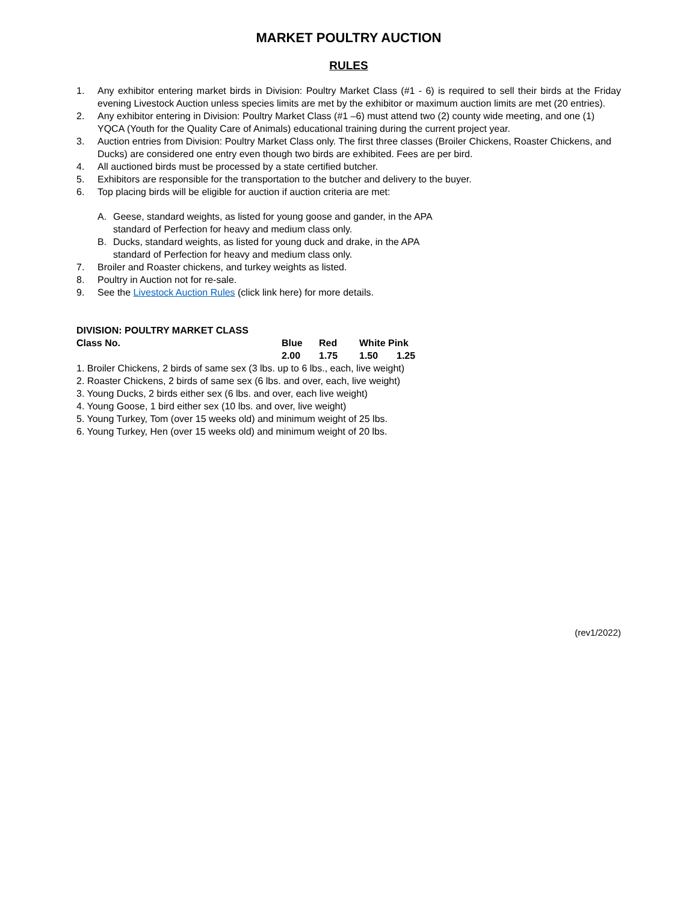MARKET POULTRY AUCTION
RULES
1. Any exhibitor entering market birds in Division: Poultry Market Class (#1 - 6) is required to sell their birds at the Friday evening Livestock Auction unless species limits are met by the exhibitor or maximum auction limits are met (20 entries).
2. Any exhibitor entering in Division: Poultry Market Class (#1 –6) must attend two (2) county wide meeting, and one (1) YQCA (Youth for the Quality Care of Animals) educational training during the current project year.
3. Auction entries from Division: Poultry Market Class only. The first three classes (Broiler Chickens, Roaster Chickens, and Ducks) are considered one entry even though two birds are exhibited. Fees are per bird.
4. All auctioned birds must be processed by a state certified butcher.
5. Exhibitors are responsible for the transportation to the butcher and delivery to the buyer.
6. Top placing birds will be eligible for auction if auction criteria are met:
A. Geese, standard weights, as listed for young goose and gander, in the APA standard of Perfection for heavy and medium class only.
B. Ducks, standard weights, as listed for young duck and drake, in the APA standard of Perfection for heavy and medium class only.
7. Broiler and Roaster chickens, and turkey weights as listed.
8. Poultry in Auction not for re-sale.
9. See the Livestock Auction Rules (click link here) for more details.
| DIVISION: POULTRY MARKET CLASS | | | | |
| --- | --- | --- | --- | --- |
| Class No. | Blue | Red | White Pink | |
| | 2.00 | 1.75 | 1.50 | 1.25 |
1. Broiler Chickens, 2 birds of same sex (3 lbs. up to 6 lbs., each, live weight)
2. Roaster Chickens, 2 birds of same sex (6 lbs. and over, each, live weight)
3. Young Ducks, 2 birds either sex (6 lbs. and over, each live weight)
4. Young Goose, 1 bird either sex (10 lbs. and over, live weight)
5. Young Turkey, Tom (over 15 weeks old) and minimum weight of 25 lbs.
6. Young Turkey, Hen (over 15 weeks old) and minimum weight of 20 lbs.
(rev1/2022)